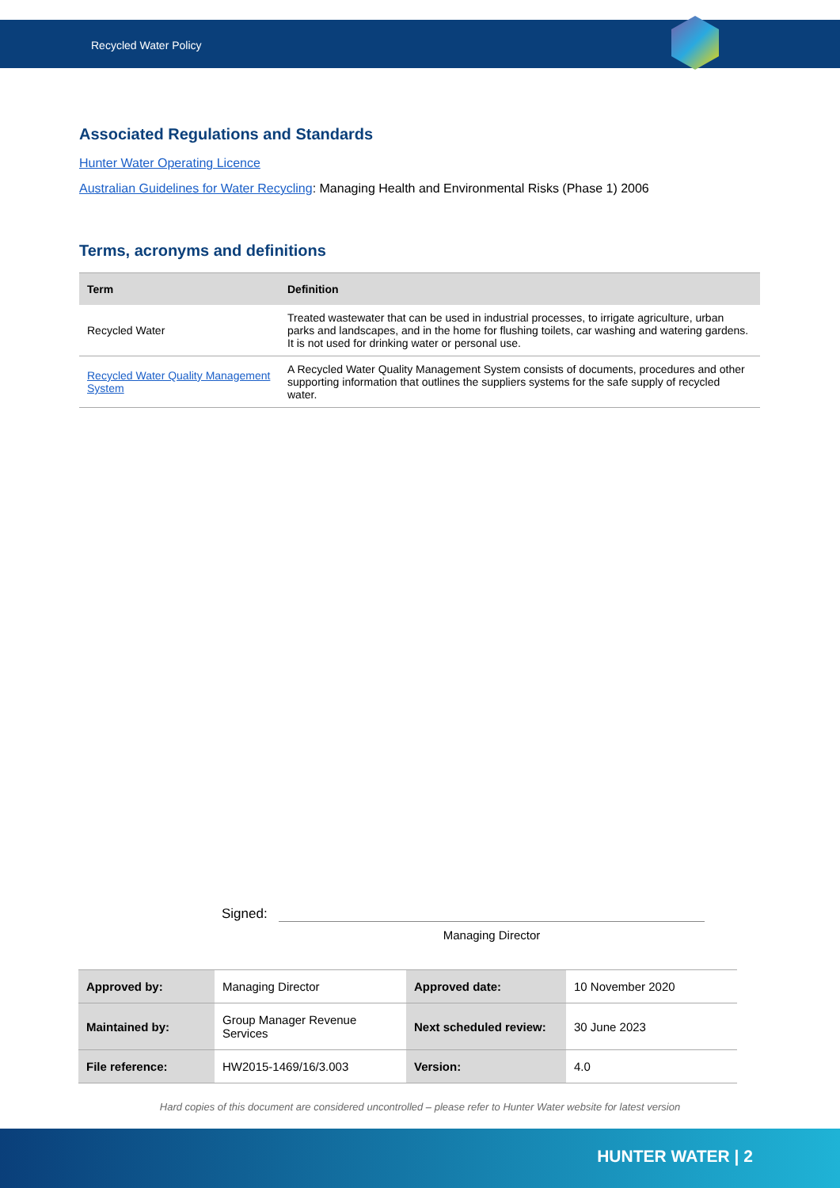Recycled Water Policy
Associated Regulations and Standards
Hunter Water Operating Licence
Australian Guidelines for Water Recycling: Managing Health and Environmental Risks (Phase 1) 2006
Terms, acronyms and definitions
| Term | Definition |
| --- | --- |
| Recycled Water | Treated wastewater that can be used in industrial processes, to irrigate agriculture, urban parks and landscapes, and in the home for flushing toilets, car washing and watering gardens. It is not used for drinking water or personal use. |
| Recycled Water Quality Management System | A Recycled Water Quality Management System consists of documents, procedures and other supporting information that outlines the suppliers systems for the safe supply of recycled water. |
Signed:
Managing Director
| Approved by: | Managing Director | Approved date: | 10 November 2020 |
| Maintained by: | Group Manager Revenue Services | Next scheduled review: | 30 June 2023 |
| File reference: | HW2015-1469/16/3.003 | Version: | 4.0 |
Hard copies of this document are considered uncontrolled – please refer to Hunter Water website for latest version
HUNTER WATER | 2